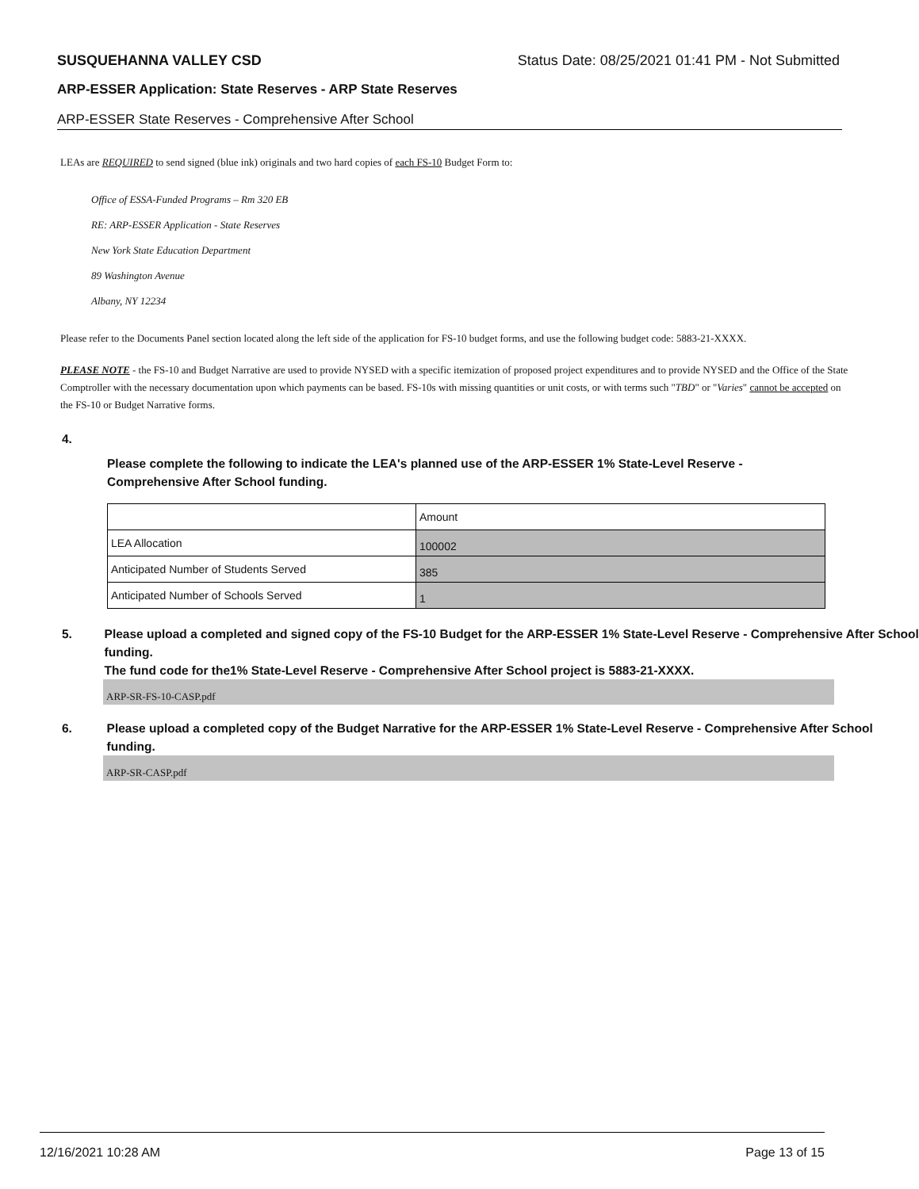SUSQUEHANNA VALLEY CSD Status Date: 08/25/2021 01:41 PM - Not Submitted
ARP-ESSER Application: State Reserves - ARP State Reserves
ARP-ESSER State Reserves - Comprehensive After School
LEAs are REQUIRED to send signed (blue ink) originals and two hard copies of each FS-10 Budget Form to:
Office of ESSA-Funded Programs – Rm 320 EB
RE: ARP-ESSER Application - State Reserves
New York State Education Department
89 Washington Avenue
Albany, NY 12234
Please refer to the Documents Panel section located along the left side of the application for FS-10 budget forms, and use the following budget code: 5883-21-XXXX.
PLEASE NOTE - the FS-10 and Budget Narrative are used to provide NYSED with a specific itemization of proposed project expenditures and to provide NYSED and the Office of the State Comptroller with the necessary documentation upon which payments can be based. FS-10s with missing quantities or unit costs, or with terms such "TBD" or "Varies" cannot be accepted on the FS-10 or Budget Narrative forms.
4.
Please complete the following to indicate the LEA's planned use of the ARP-ESSER 1% State-Level Reserve - Comprehensive After School funding.
| | Amount |
| LEA Allocation | 100002 |
| Anticipated Number of Students Served | 385 |
| Anticipated Number of Schools Served | 1 |
5. Please upload a completed and signed copy of the FS-10 Budget for the ARP-ESSER 1% State-Level Reserve - Comprehensive After School funding.
The fund code for the1% State-Level Reserve - Comprehensive After School project is 5883-21-XXXX.
ARP-SR-FS-10-CASP.pdf
6. Please upload a completed copy of the Budget Narrative for the ARP-ESSER 1% State-Level Reserve - Comprehensive After School funding.
ARP-SR-CASP.pdf
12/16/2021 10:28 AM Page 13 of 15